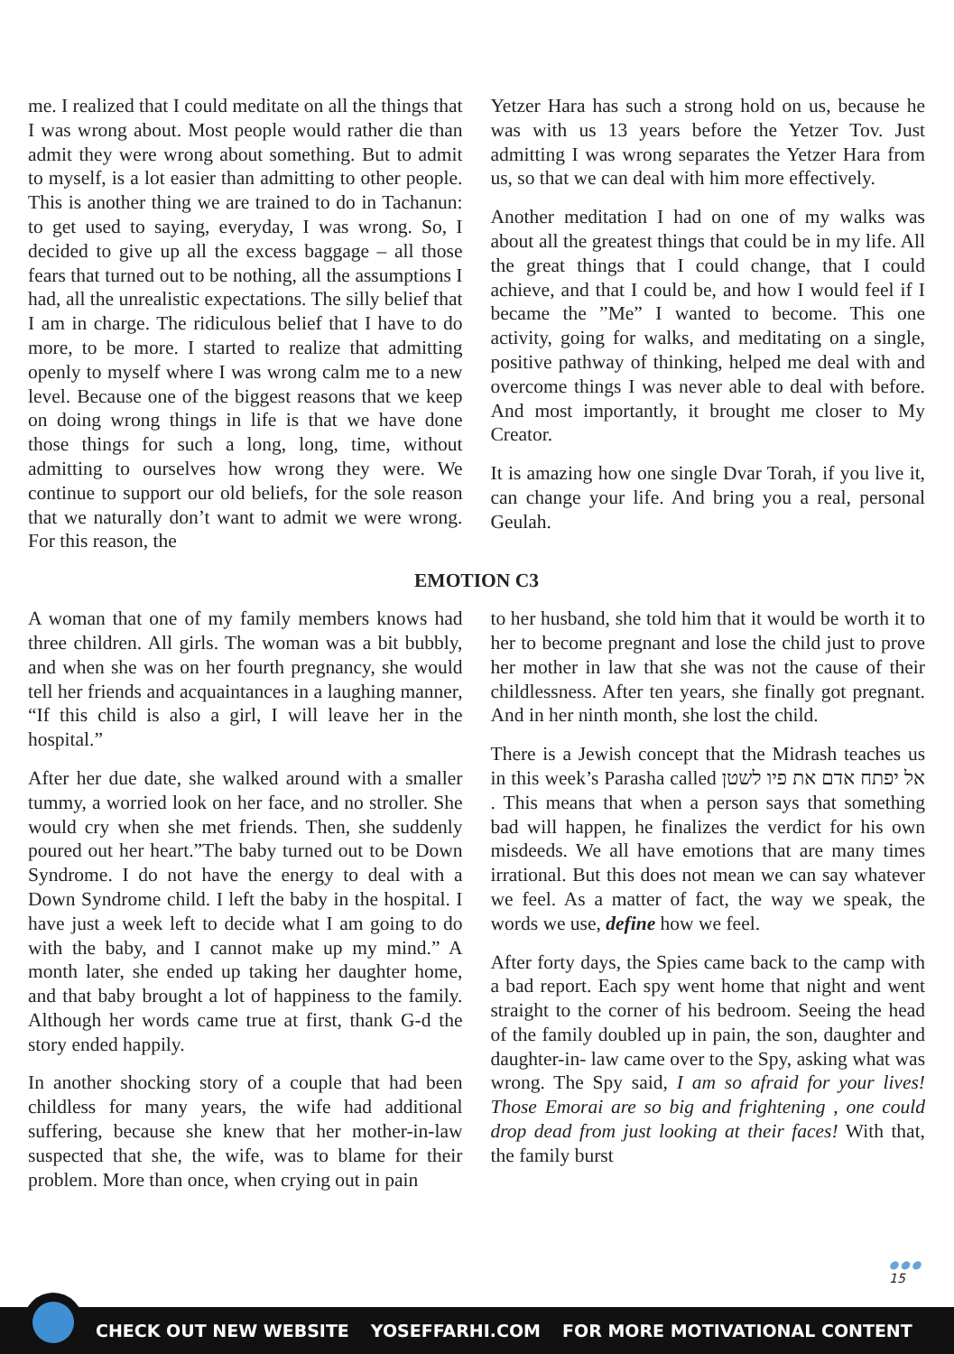me. I realized that I could meditate on all the things that I was wrong about. Most people would rather die than admit they were wrong about something. But to admit to myself, is a lot easier than admitting to other people. This is another thing we are trained to do in Tachanun: to get used to saying, everyday, I was wrong. So, I decided to give up all the excess baggage – all those fears that turned out to be nothing, all the assumptions I had, all the unrealistic expectations. The silly belief that I am in charge. The ridiculous belief that I have to do more, to be more. I started to realize that admitting openly to myself where I was wrong calm me to a new level. Because one of the biggest reasons that we keep on doing wrong things in life is that we have done those things for such a long, long, time, without admitting to ourselves how wrong they were. We continue to support our old beliefs, for the sole reason that we naturally don’t want to admit we were wrong. For this reason, the
Yetzer Hara has such a strong hold on us, because he was with us 13 years before the Yetzer Tov. Just admitting I was wrong separates the Yetzer Hara from us, so that we can deal with him more effectively.
Another meditation I had on one of my walks was about all the greatest things that could be in my life. All the great things that I could change, that I could achieve, and that I could be, and how I would feel if I became the ”Me” I wanted to become. This one activity, going for walks, and meditating on a single, positive pathway of thinking, helped me deal with and overcome things I was never able to deal with before. And most importantly, it brought me closer to My Creator.
It is amazing how one single Dvar Torah, if you live it, can change your life. And bring you a real, personal Geulah.
EMOTION C3
A woman that one of my family members knows had three children. All girls. The woman was a bit bubbly, and when she was on her fourth pregnancy, she would tell her friends and acquaintances in a laughing manner, “If this child is also a girl, I will leave her in the hospital.”
After her due date, she walked around with a smaller tummy, a worried look on her face, and no stroller. She would cry when she met friends. Then, she suddenly poured out her heart.”The baby turned out to be Down Syndrome. I do not have the energy to deal with a Down Syndrome child. I left the baby in the hospital. I have just a week left to decide what I am going to do with the baby, and I cannot make up my mind.” A month later, she ended up taking her daughter home, and that baby brought a lot of happiness to the family. Although her words came true at first, thank G-d the story ended happily.
In another shocking story of a couple that had been childless for many years, the wife had additional suffering, because she knew that her mother-in-law suspected that she, the wife, was to blame for their problem. More than once, when crying out in pain
to her husband, she told him that it would be worth it to her to become pregnant and lose the child just to prove her mother in law that she was not the cause of their childlessness. After ten years, she finally got pregnant. And in her ninth month, she lost the child.
There is a Jewish concept that the Midrash teaches us in this week’s Parasha called אל יפתח אדם את פיו לשטן . This means that when a person says that something bad will happen, he finalizes the verdict for his own misdeeds. We all have emotions that are many times irrational. But this does not mean we can say whatever we feel. As a matter of fact, the way we speak, the words we use, define how we feel.
After forty days, the Spies came back to the camp with a bad report. Each spy went home that night and went straight to the corner of his bedroom. Seeing the head of the family doubled up in pain, the son, daughter and daughter-in- law came over to the Spy, asking what was wrong. The Spy said, I am so afraid for your lives! Those Emorai are so big and frightening , one could drop dead from just looking at their faces! With that, the family burst
●●●
15
CHECK OUT NEW WEBSITE YOSEFFARHI.COM FOR MORE MOTIVATIONAL CONTENT